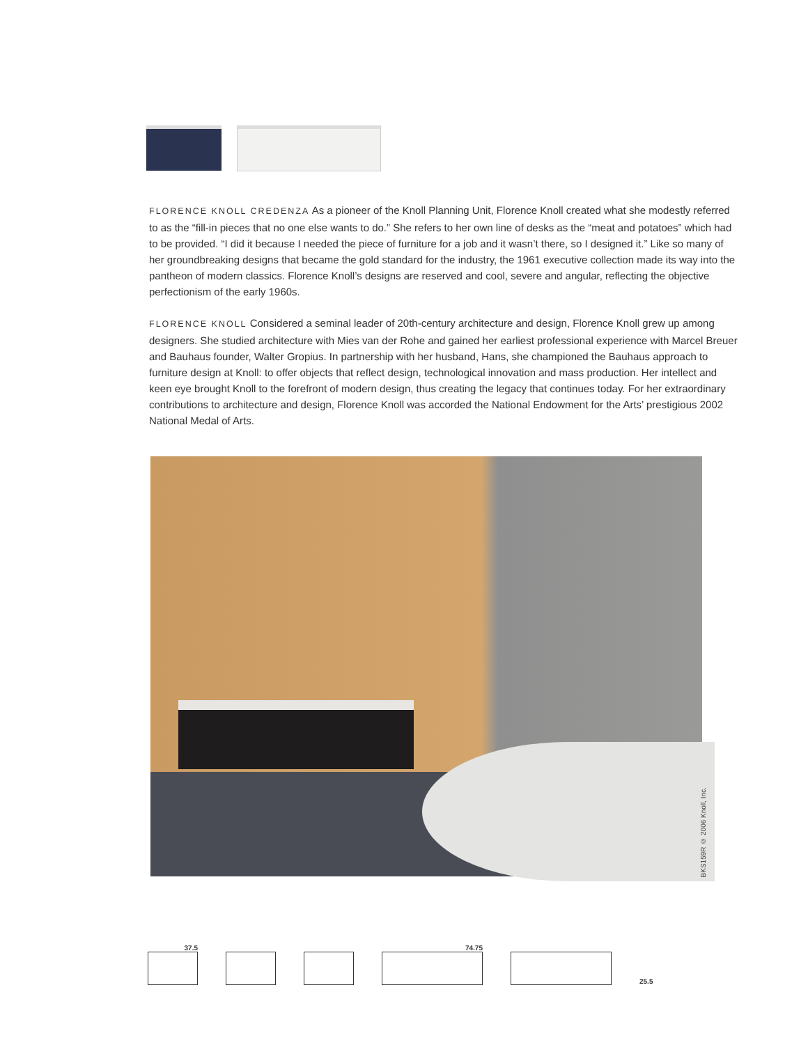FLORENCE KNOLL CREDENZA As a pioneer of the Knoll Planning Unit, Florence Knoll created what she modestly referred to as the “fill-in pieces that no one else wants to do.” She refers to her own line of desks as the “meat and potatoes” which had to be provided. “I did it because I needed the piece of furniture for a job and it wasn’t there, so I designed it.” Like so many of her groundbreaking designs that became the gold standard for the industry, the 1961 executive collection made its way into the pantheon of modern classics. Florence Knoll’s designs are reserved and cool, severe and angular, reflecting the objective perfectionism of the early 1960s.
FLORENCE KNOLL Considered a seminal leader of 20th-century architecture and design, Florence Knoll grew up among designers. She studied architecture with Mies van der Rohe and gained her earliest professional experience with Marcel Breuer and Bauhaus founder, Walter Gropius. In partnership with her husband, Hans, she championed the Bauhaus approach to furniture design at Knoll: to offer objects that reflect design, technological innovation and mass production. Her intellect and keen eye brought Knoll to the forefront of modern design, thus creating the legacy that continues today. For her extraordinary contributions to architecture and design, Florence Knoll was accorded the National Endowment for the Arts’ prestigious 2002 National Medal of Arts.
BKS159R © 2006 Knoll, Inc.
37.5
74.75
25.5